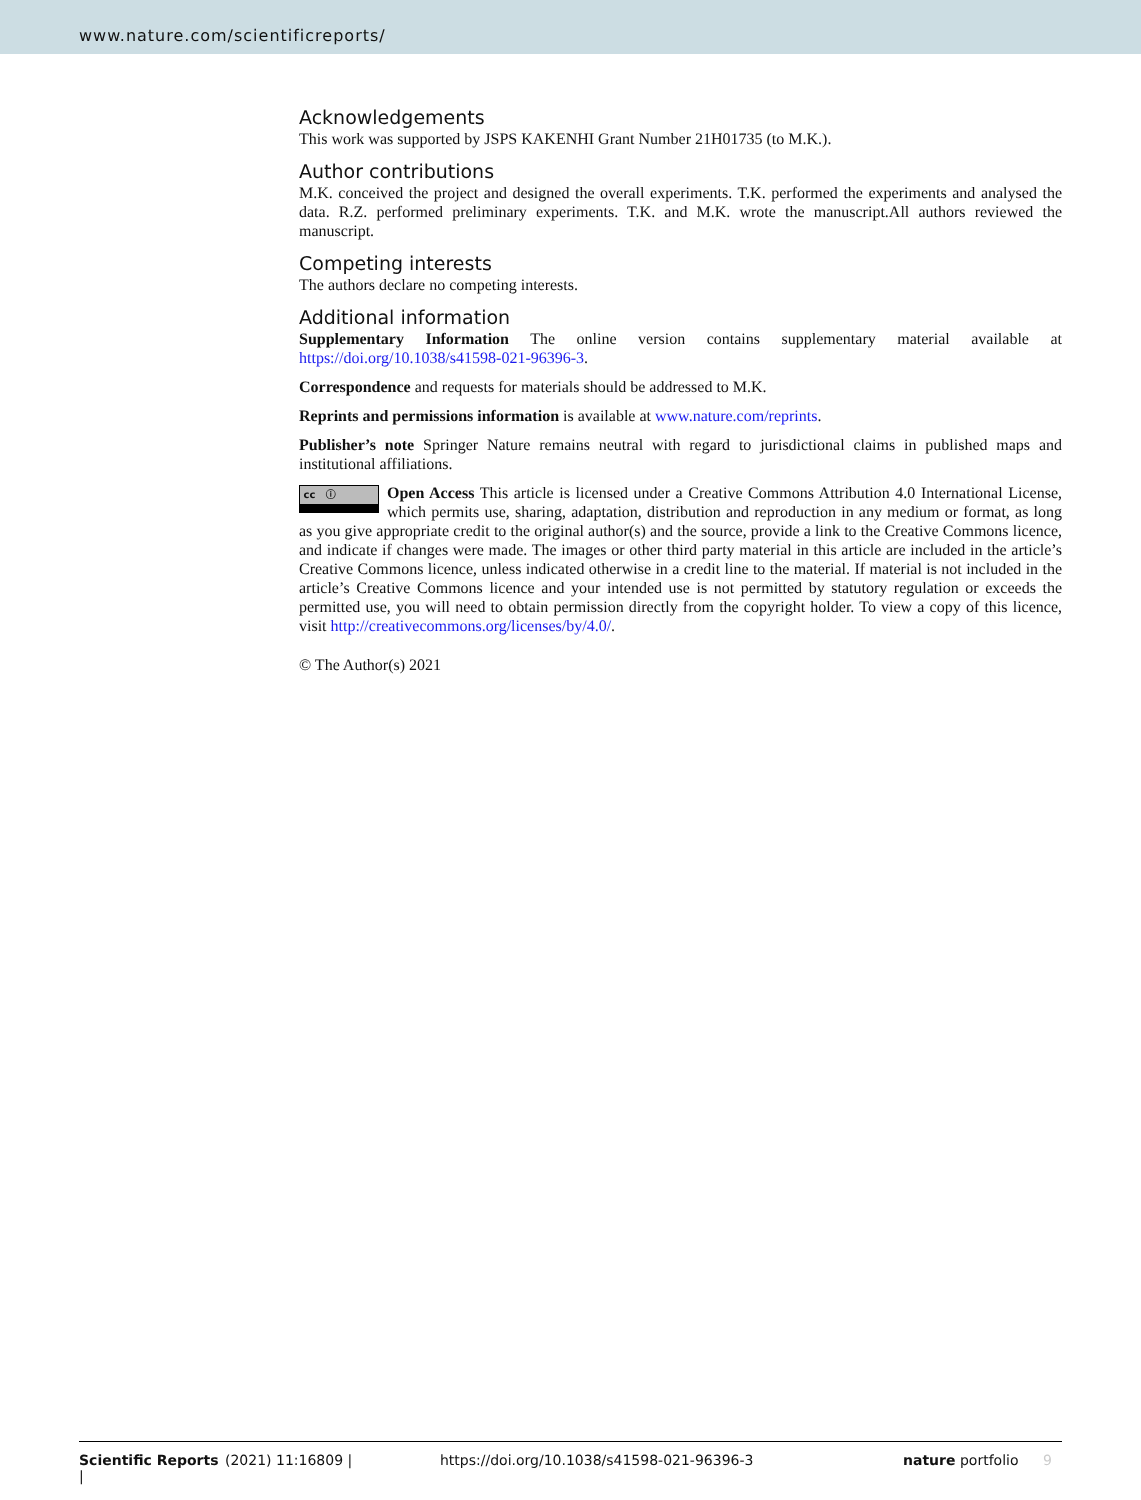www.nature.com/scientificreports/
Acknowledgements
This work was supported by JSPS KAKENHI Grant Number 21H01735 (to M.K.).
Author contributions
M.K. conceived the project and designed the overall experiments. T.K. performed the experiments and analysed the data. R.Z. performed preliminary experiments. T.K. and M.K. wrote the manuscript.All authors reviewed the manuscript.
Competing interests
The authors declare no competing interests.
Additional information
Supplementary Information The online version contains supplementary material available at https://doi.org/10.1038/s41598-021-96396-3.
Correspondence and requests for materials should be addressed to M.K.
Reprints and permissions information is available at www.nature.com/reprints.
Publisher’s note Springer Nature remains neutral with regard to jurisdictional claims in published maps and institutional affiliations.
cc ⓘ Open Access This article is licensed under a Creative Commons Attribution 4.0 International License, which permits use, sharing, adaptation, distribution and reproduction in any medium or format, as long as you give appropriate credit to the original author(s) and the source, provide a link to the Creative Commons licence, and indicate if changes were made. The images or other third party material in this article are included in the article’s Creative Commons licence, unless indicated otherwise in a credit line to the material. If material is not included in the article’s Creative Commons licence and your intended use is not permitted by statutory regulation or exceeds the permitted use, you will need to obtain permission directly from the copyright holder. To view a copy of this licence, visit http://creativecommons.org/licenses/by/4.0/.
© The Author(s) 2021
Scientific Reports | (2021) 11:16809 | https://doi.org/10.1038/s41598-021-96396-3 nature portfolio 9